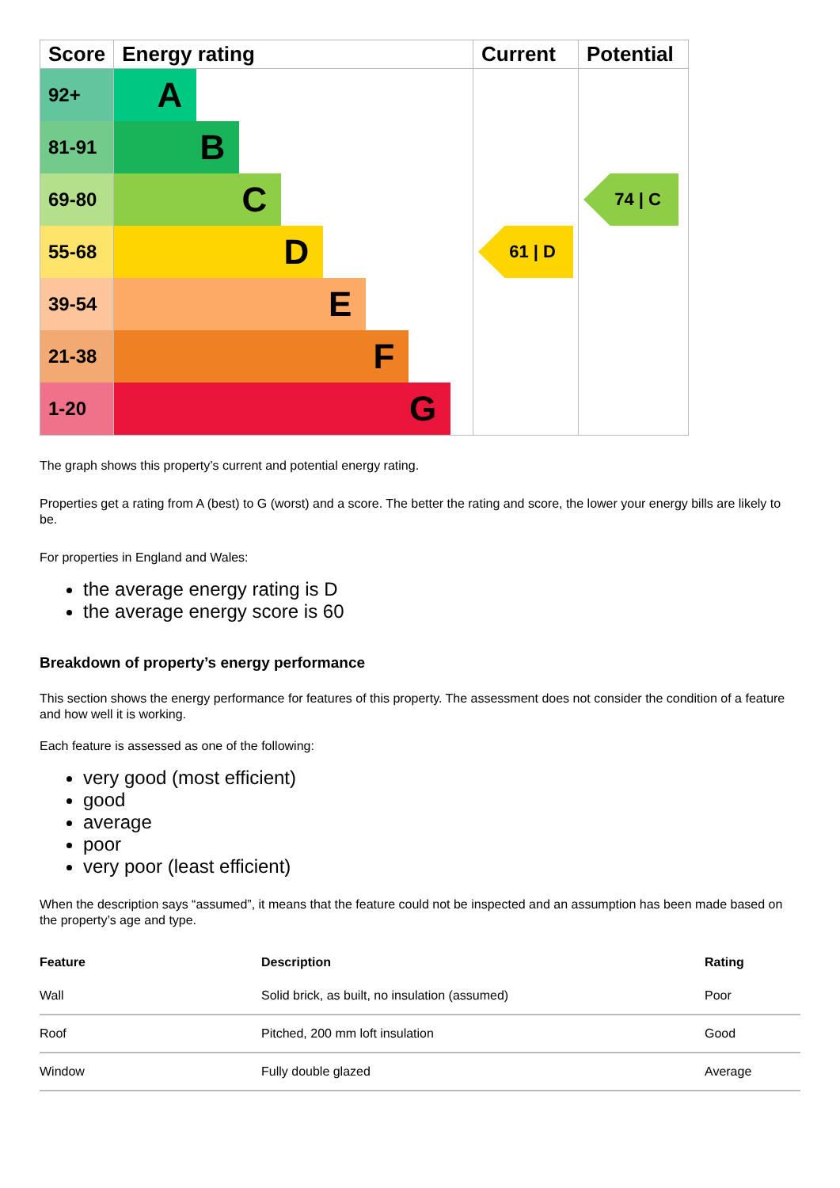| Score | Energy rating | Current | Potential |
| --- | --- | --- | --- |
| 92+ | A | | |
| 81-91 | B | | |
| 69-80 | C | | 74 / C |
| 55-68 | D | 61 / D | |
| 39-54 | E | | |
| 21-38 | F | | |
| 1-20 | G | | |
The graph shows this property’s current and potential energy rating.
Properties get a rating from A (best) to G (worst) and a score. The better the rating and score, the lower your energy bills are likely to be.
For properties in England and Wales:
the average energy rating is D
the average energy score is 60
Breakdown of property’s energy performance
This section shows the energy performance for features of this property. The assessment does not consider the condition of a feature and how well it is working.
Each feature is assessed as one of the following:
very good (most efficient)
good
average
poor
very poor (least efficient)
When the description says “assumed”, it means that the feature could not be inspected and an assumption has been made based on the property’s age and type.
| Feature | Description | Rating |
| --- | --- | --- |
| Wall | Solid brick, as built, no insulation (assumed) | Poor |
| Roof | Pitched, 200 mm loft insulation | Good |
| Window | Fully double glazed | Average |